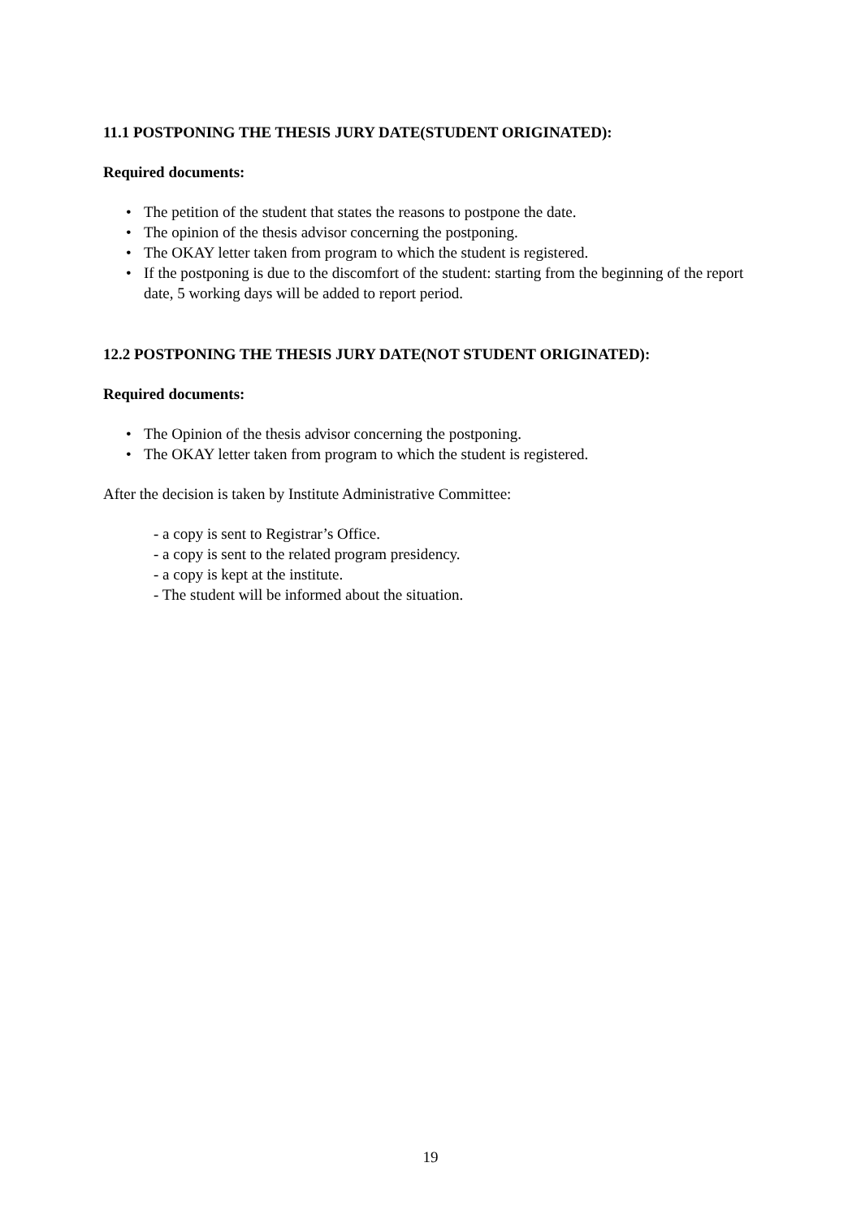11.1 POSTPONING THE THESIS JURY DATE(STUDENT ORIGINATED):
Required documents:
• The petition of the student that states the reasons to postpone the date.
• The opinion of the thesis advisor concerning the postponing.
• The OKAY letter taken from program to which the student is registered.
• If the postponing is due to the discomfort of the student: starting from the beginning of the report date, 5 working days will be added to report period.
12.2 POSTPONING THE THESIS JURY DATE(NOT STUDENT ORIGINATED):
Required documents:
• The Opinion of the thesis advisor concerning the postponing.
• The OKAY letter taken from program to which the student is registered.
After the decision is taken by Institute Administrative Committee:
- a copy is sent to Registrar’s Office.
- a copy is sent to the related program presidency.
- a copy is kept at the institute.
- The student will be informed about the situation.
19